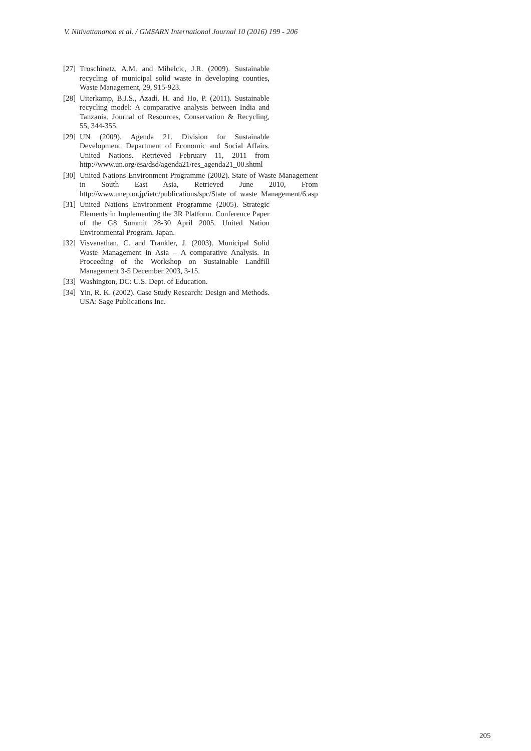V. Nitivattananon et al. / GMSARN International Journal 10 (2016) 199 - 206
[27] Troschinetz, A.M. and Mihelcic, J.R. (2009). Sustainable recycling of municipal solid waste in developing counties, Waste Management, 29, 915-923.
[28] Uiterkamp, B.J.S., Azadi, H. and Ho, P. (2011). Sustainable recycling model: A comparative analysis between India and Tanzania, Journal of Resources, Conservation & Recycling, 55, 344-355.
[29] UN (2009). Agenda 21. Division for Sustainable Development. Department of Economic and Social Affairs. United Nations. Retrieved February 11, 2011 from http://www.un.org/esa/dsd/agenda21/res_agenda21_00.shtml
[30] United Nations Environment Programme (2002). State of Waste Management in South East Asia, Retrieved June 2010, From http://www.unep.or.jp/ietc/publications/spc/State_of_waste_Management/6.asp
[31] United Nations Environment Programme (2005). Strategic Elements in Implementing the 3R Platform. Conference Paper of the G8 Summit 28-30 April 2005. United Nation Environmental Program. Japan.
[32] Visvanathan, C. and Trankler, J. (2003). Municipal Solid Waste Management in Asia – A comparative Analysis. In Proceeding of the Workshop on Sustainable Landfill Management 3-5 December 2003, 3-15.
[33] Washington, DC: U.S. Dept. of Education.
[34] Yin, R. K. (2002). Case Study Research: Design and Methods. USA: Sage Publications Inc.
205